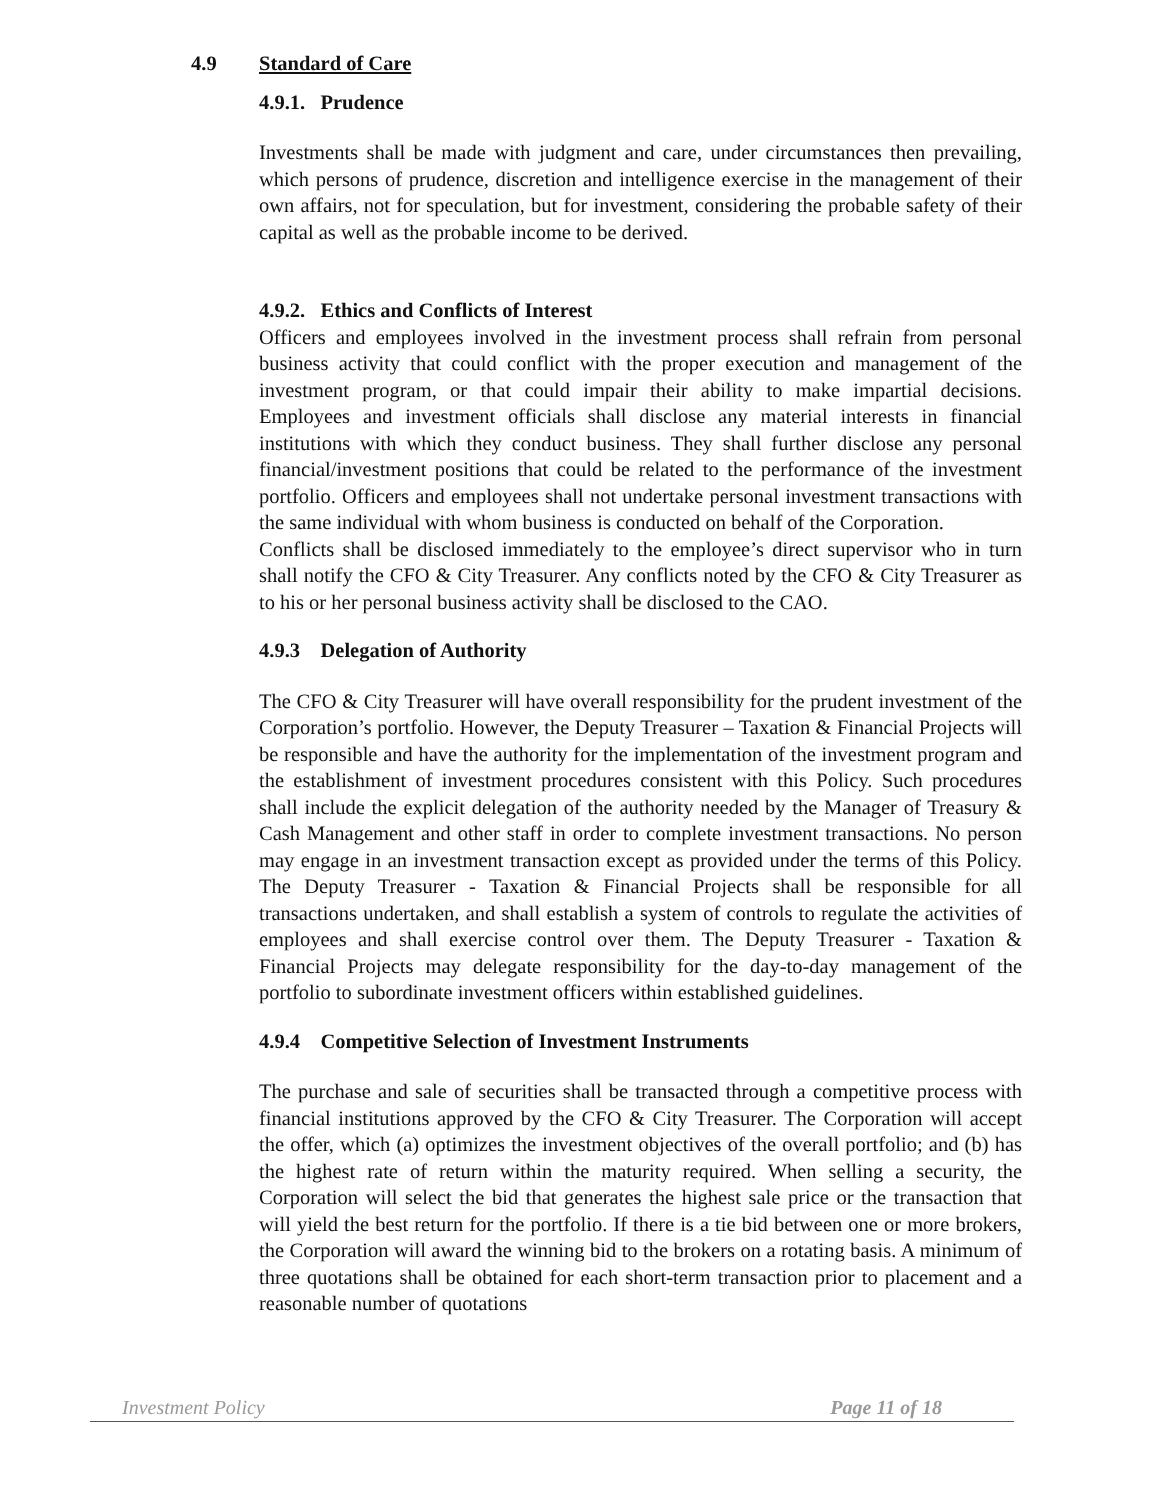4.9 Standard of Care
4.9.1. Prudence
Investments shall be made with judgment and care, under circumstances then prevailing, which persons of prudence, discretion and intelligence exercise in the management of their own affairs, not for speculation, but for investment, considering the probable safety of their capital as well as the probable income to be derived.
4.9.2. Ethics and Conflicts of Interest
Officers and employees involved in the investment process shall refrain from personal business activity that could conflict with the proper execution and management of the investment program, or that could impair their ability to make impartial decisions. Employees and investment officials shall disclose any material interests in financial institutions with which they conduct business. They shall further disclose any personal financial/investment positions that could be related to the performance of the investment portfolio. Officers and employees shall not undertake personal investment transactions with the same individual with whom business is conducted on behalf of the Corporation.
Conflicts shall be disclosed immediately to the employee’s direct supervisor who in turn shall notify the CFO & City Treasurer. Any conflicts noted by the CFO & City Treasurer as to his or her personal business activity shall be disclosed to the CAO.
4.9.3 Delegation of Authority
The CFO & City Treasurer will have overall responsibility for the prudent investment of the Corporation’s portfolio. However, the Deputy Treasurer – Taxation & Financial Projects will be responsible and have the authority for the implementation of the investment program and the establishment of investment procedures consistent with this Policy. Such procedures shall include the explicit delegation of the authority needed by the Manager of Treasury & Cash Management and other staff in order to complete investment transactions. No person may engage in an investment transaction except as provided under the terms of this Policy. The Deputy Treasurer - Taxation & Financial Projects shall be responsible for all transactions undertaken, and shall establish a system of controls to regulate the activities of employees and shall exercise control over them. The Deputy Treasurer - Taxation & Financial Projects may delegate responsibility for the day-to-day management of the portfolio to subordinate investment officers within established guidelines.
4.9.4 Competitive Selection of Investment Instruments
The purchase and sale of securities shall be transacted through a competitive process with financial institutions approved by the CFO & City Treasurer. The Corporation will accept the offer, which (a) optimizes the investment objectives of the overall portfolio; and (b) has the highest rate of return within the maturity required. When selling a security, the Corporation will select the bid that generates the highest sale price or the transaction that will yield the best return for the portfolio. If there is a tie bid between one or more brokers, the Corporation will award the winning bid to the brokers on a rotating basis. A minimum of three quotations shall be obtained for each short-term transaction prior to placement and a reasonable number of quotations
Investment Policy Page 11 of 18